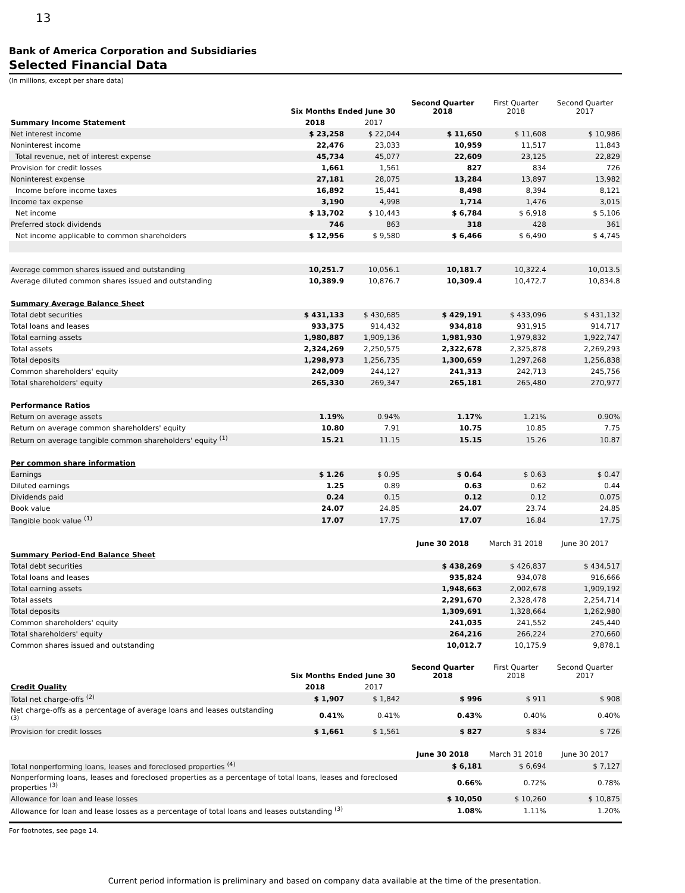13
Bank of America Corporation and Subsidiaries
Selected Financial Data
(In millions, except per share data)
| | Six Months Ended June 30 | | Second Quarter 2018 | First Quarter 2018 | Second Quarter 2017 |
| --- | --- | --- | --- | --- | --- |
| Summary Income Statement | 2018 | 2017 | | | |
| Net interest income | $ 23,258 | $ 22,044 | $ 11,650 | $ 11,608 | $ 10,986 |
| Noninterest income | 22,476 | 23,033 | 10,959 | 11,517 | 11,843 |
| Total revenue, net of interest expense | 45,734 | 45,077 | 22,609 | 23,125 | 22,829 |
| Provision for credit losses | 1,661 | 1,561 | 827 | 834 | 726 |
| Noninterest expense | 27,181 | 28,075 | 13,284 | 13,897 | 13,982 |
| Income before income taxes | 16,892 | 15,441 | 8,498 | 8,394 | 8,121 |
| Income tax expense | 3,190 | 4,998 | 1,714 | 1,476 | 3,015 |
| Net income | $ 13,702 | $ 10,443 | $ 6,784 | $ 6,918 | $ 5,106 |
| Preferred stock dividends | 746 | 863 | 318 | 428 | 361 |
| Net income applicable to common shareholders | $ 12,956 | $ 9,580 | $ 6,466 | $ 6,490 | $ 4,745 |
| Average common shares issued and outstanding | 10,251.7 | 10,056.1 | 10,181.7 | 10,322.4 | 10,013.5 |
| Average diluted common shares issued and outstanding | 10,389.9 | 10,876.7 | 10,309.4 | 10,472.7 | 10,834.8 |
| Summary Average Balance Sheet | | | | | |
| Total debt securities | $ 431,133 | $ 430,685 | $ 429,191 | $ 433,096 | $ 431,132 |
| Total loans and leases | 933,375 | 914,432 | 934,818 | 931,915 | 914,717 |
| Total earning assets | 1,980,887 | 1,909,136 | 1,981,930 | 1,979,832 | 1,922,747 |
| Total assets | 2,324,269 | 2,250,575 | 2,322,678 | 2,325,878 | 2,269,293 |
| Total deposits | 1,298,973 | 1,256,735 | 1,300,659 | 1,297,268 | 1,256,838 |
| Common shareholders' equity | 242,009 | 244,127 | 241,313 | 242,713 | 245,756 |
| Total shareholders' equity | 265,330 | 269,347 | 265,181 | 265,480 | 270,977 |
| Performance Ratios | | | | | |
| Return on average assets | 1.19% | 0.94% | 1.17% | 1.21% | 0.90% |
| Return on average common shareholders' equity | 10.80 | 7.91 | 10.75 | 10.85 | 7.75 |
| Return on average tangible common shareholders' equity <sup>(1)</sup> | 15.21 | 11.15 | 15.15 | 15.26 | 10.87 |
| Per common share information | | | | | |
| Earnings | $ 1.26 | $ 0.95 | $ 0.64 | $ 0.63 | $ 0.47 |
| Diluted earnings | 1.25 | 0.89 | 0.63 | 0.62 | 0.44 |
| Dividends paid | 0.24 | 0.15 | 0.12 | 0.12 | 0.075 |
| Book value | 24.07 | 24.85 | 24.07 | 23.74 | 24.85 |
| Tangible book value <sup>(1)</sup> | 17.07 | 17.75 | 17.07 | 16.84 | 17.75 |
| | | | June 30 2018 | March 31 2018 | June 30 2017 |
| Summary Period-End Balance Sheet | | | | | |
| Total debt securities | | | $ 438,269 | $ 426,837 | $ 434,517 |
| Total loans and leases | | | 935,824 | 934,078 | 916,666 |
| Total earning assets | | | 1,948,663 | 2,002,678 | 1,909,192 |
| Total assets | | | 2,291,670 | 2,328,478 | 2,254,714 |
| Total deposits | | | 1,309,691 | 1,328,664 | 1,262,980 |
| Common shareholders' equity | | | 241,035 | 241,552 | 245,440 |
| Total shareholders' equity | | | 264,216 | 266,224 | 270,660 |
| Common shares issued and outstanding | | | 10,012.7 | 10,175.9 | 9,878.1 |
| | Six Months Ended June 30 | | Second Quarter 2018 | First Quarter 2018 | Second Quarter 2017 |
| Credit Quality | 2018 | 2017 | | | |
| Total net charge-offs <sup>(2)</sup> | $ 1,907 | $ 1,842 | $ 996 | $ 911 | $ 908 |
| Net charge-offs as a percentage of average loans and leases outstanding <sup>(3)</sup> | 0.41% | 0.41% | 0.43% | 0.40% | 0.40% |
| Provision for credit losses | $ 1,661 | $ 1,561 | $ 827 | $ 834 | $ 726 |
| | | | June 30 2018 | March 31 2018 | June 30 2017 |
| Total nonperforming loans, leases and foreclosed properties <sup>(4)</sup> | | | $ 6,181 | $ 6,694 | $ 7,127 |
| Nonperforming loans, leases and foreclosed properties as a percentage of total loans, leases and foreclosed properties <sup>(3)</sup> | | | 0.66% | 0.72% | 0.78% |
| Allowance for loan and lease losses | | | $ 10,050 | $ 10,260 | $ 10,875 |
| Allowance for loan and lease losses as a percentage of total loans and leases outstanding <sup>(3)</sup> | | | 1.08% | 1.11% | 1.20% |
For footnotes, see page 14.
Current period information is preliminary and based on company data available at the time of the presentation.